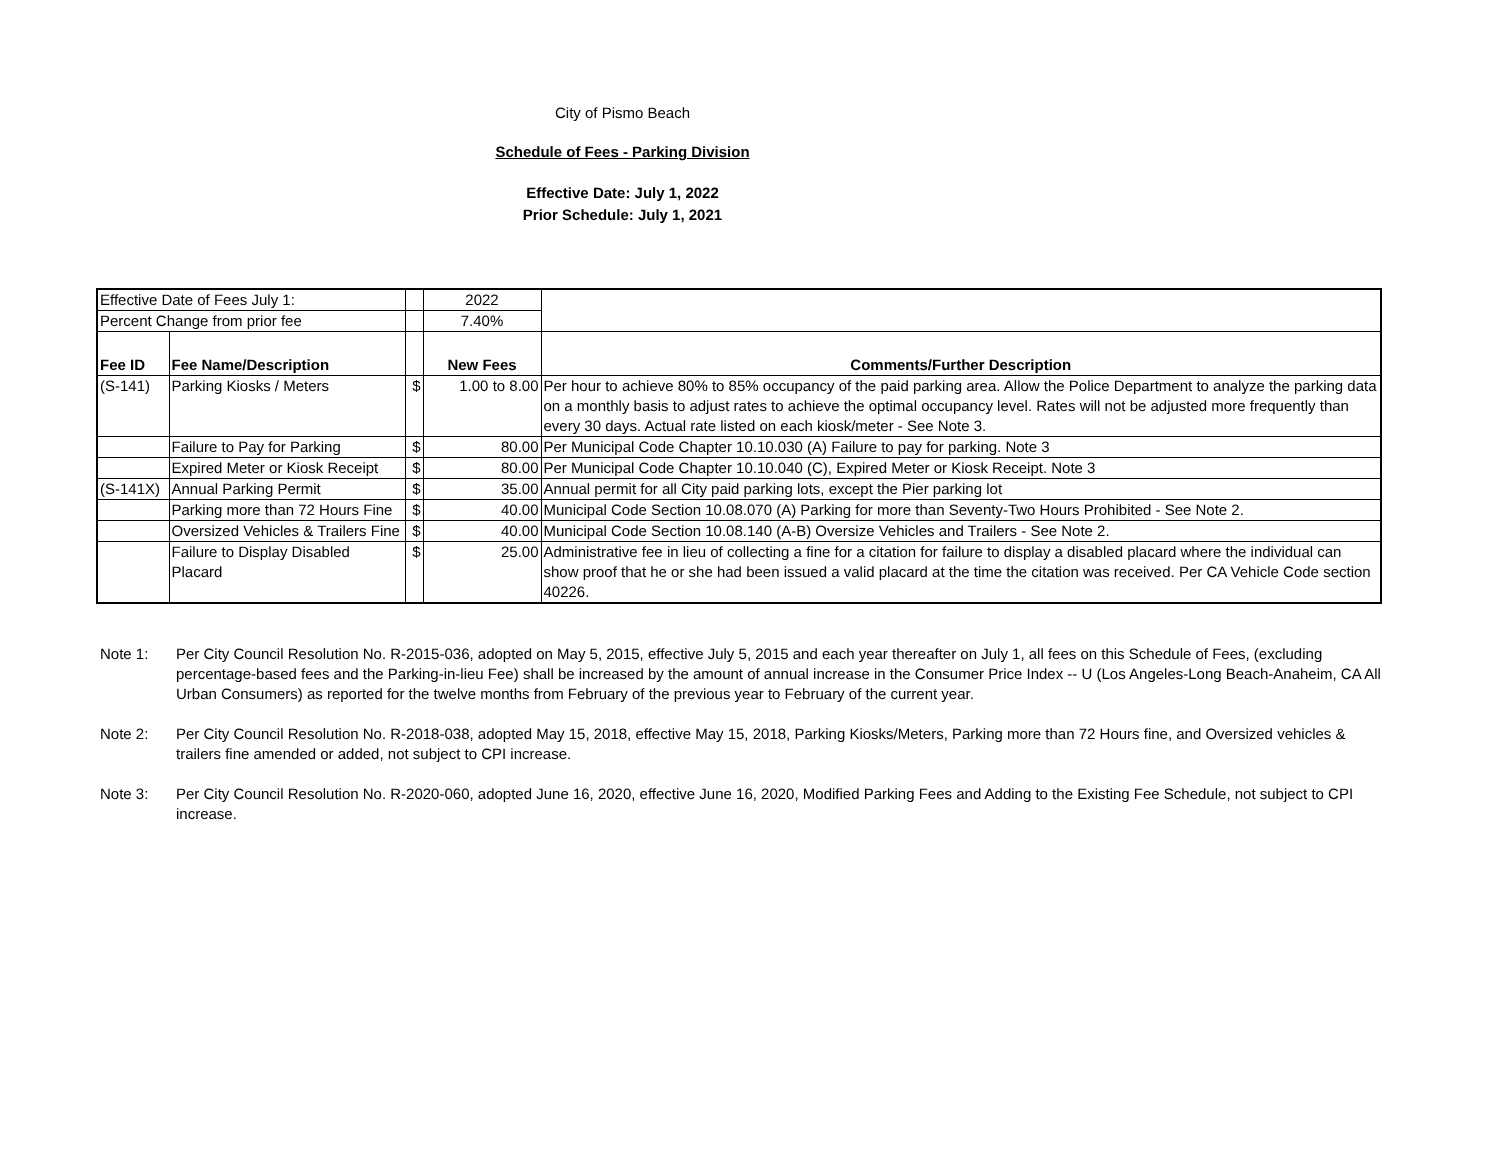City of Pismo Beach
Schedule of Fees - Parking Division
Effective Date: July 1, 2022
Prior Schedule: July 1, 2021
| Effective Date of Fees July 1: | | | 2022 | |
| Percent Change from prior fee | | | 7.40% | |
| Fee ID | Fee Name/Description | | New Fees | Comments/Further Description |
| (S-141) | Parking Kiosks / Meters | $ | 1.00 to 8.00 | Per hour to achieve 80% to 85% occupancy of the paid parking area. Allow the Police Department to analyze the parking data on a monthly basis to adjust rates to achieve the optimal occupancy level. Rates will not be adjusted more frequently than every 30 days. Actual rate listed on each kiosk/meter - See Note 3. |
| | Failure to Pay for Parking | $ | 80.00 | Per Municipal Code Chapter 10.10.030 (A) Failure to pay for parking. Note 3 |
| | Expired Meter or Kiosk Receipt | $ | 80.00 | Per Municipal Code Chapter 10.10.040 (C), Expired Meter or Kiosk Receipt. Note 3 |
| (S-141X) | Annual Parking Permit | $ | 35.00 | Annual permit for all City paid parking lots, except the Pier parking lot |
| | Parking more than 72 Hours Fine | $ | 40.00 | Municipal Code Section 10.08.070 (A) Parking for more than Seventy-Two Hours Prohibited - See Note 2. |
| | Oversized Vehicles & Trailers Fine | $ | 40.00 | Municipal Code Section 10.08.140 (A-B) Oversize Vehicles and Trailers - See Note 2. |
| | Failure to Display Disabled Placard | $ | 25.00 | Administrative fee in lieu of collecting a fine for a citation for failure to display a disabled placard where the individual can show proof that he or she had been issued a valid placard at the time the citation was received. Per CA Vehicle Code section 40226. |
Note 1: Per City Council Resolution No. R-2015-036, adopted on May 5, 2015, effective July 5, 2015 and each year thereafter on July 1, all fees on this Schedule of Fees, (excluding percentage-based fees and the Parking-in-lieu Fee) shall be increased by the amount of annual increase in the Consumer Price Index -- U (Los Angeles-Long Beach-Anaheim, CA All Urban Consumers) as reported for the twelve months from February of the previous year to February of the current year.
Note 2: Per City Council Resolution No. R-2018-038, adopted May 15, 2018, effective May 15, 2018, Parking Kiosks/Meters, Parking more than 72 Hours fine, and Oversized vehicles & trailers fine amended or added, not subject to CPI increase.
Note 3: Per City Council Resolution No. R-2020-060, adopted June 16, 2020, effective June 16, 2020, Modified Parking Fees and Adding to the Existing Fee Schedule, not subject to CPI increase.